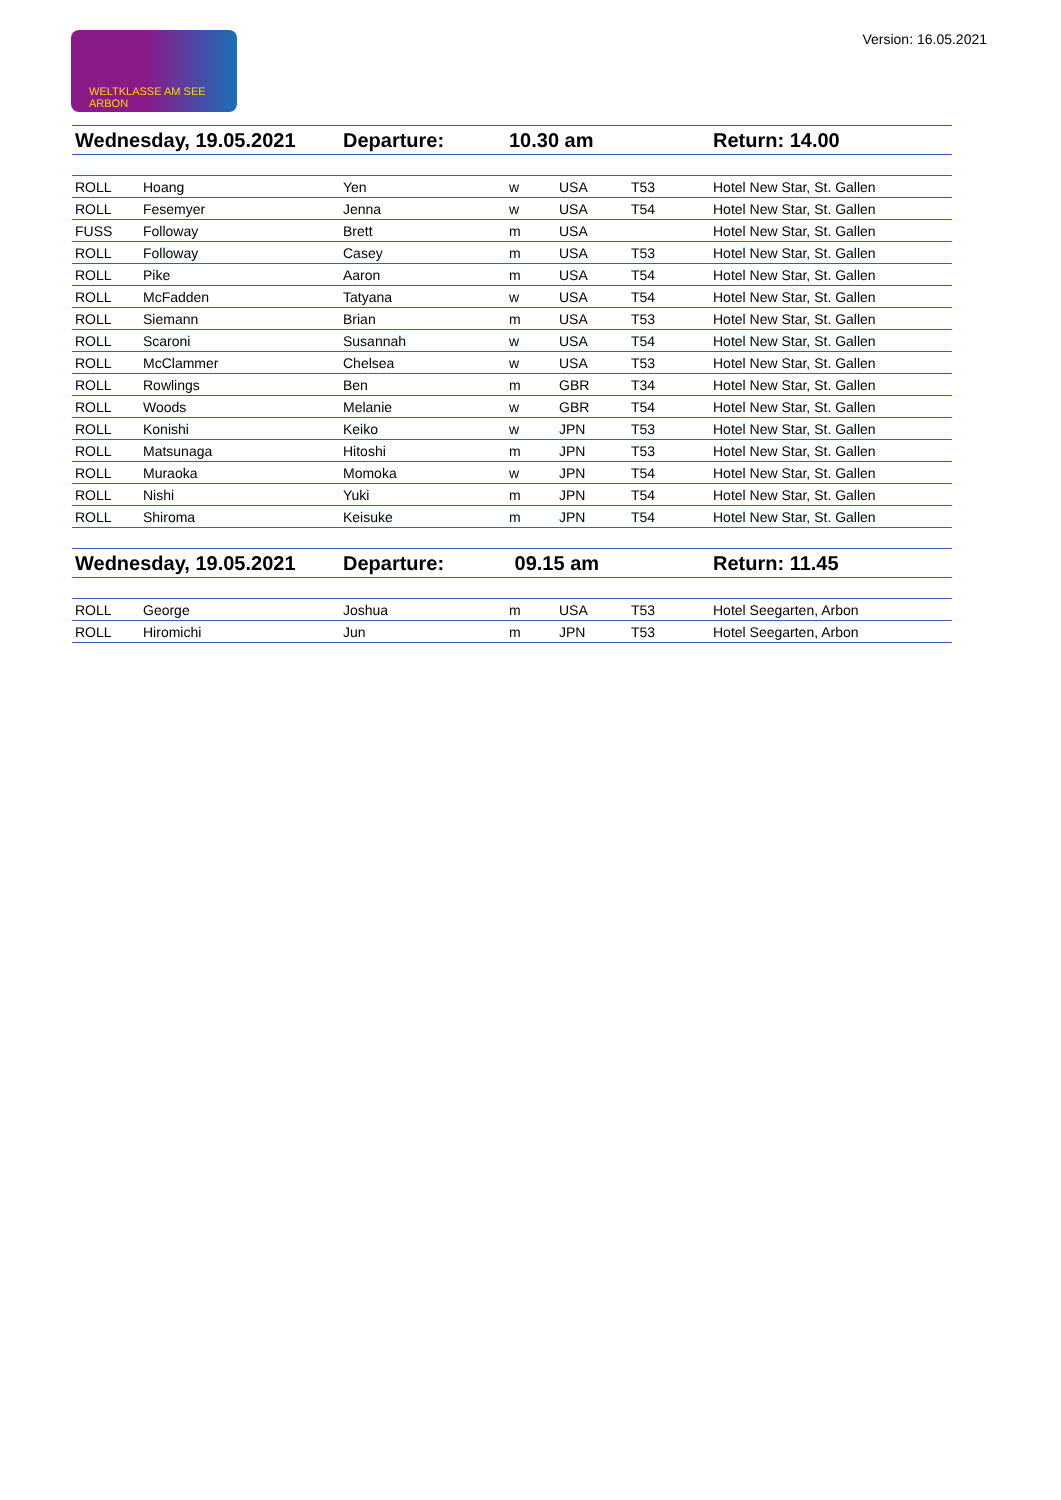WELTKLASSE AM SEE ARBON
Version: 16.05.2021
| Wednesday, 19.05.2021 | | Departure: | 10.30 am | | | Return: 14.00 |
| ROLL | Hoang | Yen | w | USA | T53 | Hotel New Star, St. Gallen |
| ROLL | Fesemyer | Jenna | w | USA | T54 | Hotel New Star, St. Gallen |
| FUSS | Followay | Brett | m | USA | | Hotel New Star, St. Gallen |
| ROLL | Followay | Casey | m | USA | T53 | Hotel New Star, St. Gallen |
| ROLL | Pike | Aaron | m | USA | T54 | Hotel New Star, St. Gallen |
| ROLL | McFadden | Tatyana | w | USA | T54 | Hotel New Star, St. Gallen |
| ROLL | Siemann | Brian | m | USA | T53 | Hotel New Star, St. Gallen |
| ROLL | Scaroni | Susannah | w | USA | T54 | Hotel New Star, St. Gallen |
| ROLL | McClammer | Chelsea | w | USA | T53 | Hotel New Star, St. Gallen |
| ROLL | Rowlings | Ben | m | GBR | T34 | Hotel New Star, St. Gallen |
| ROLL | Woods | Melanie | w | GBR | T54 | Hotel New Star, St. Gallen |
| ROLL | Konishi | Keiko | w | JPN | T53 | Hotel New Star, St. Gallen |
| ROLL | Matsunaga | Hitoshi | m | JPN | T53 | Hotel New Star, St. Gallen |
| ROLL | Muraoka | Momoka | w | JPN | T54 | Hotel New Star, St. Gallen |
| ROLL | Nishi | Yuki | m | JPN | T54 | Hotel New Star, St. Gallen |
| ROLL | Shiroma | Keisuke | m | JPN | T54 | Hotel New Star, St. Gallen |
| Wednesday, 19.05.2021 | | Departure: | 09.15 am | | | Return: 11.45 |
| ROLL | George | Joshua | m | USA | T53 | Hotel Seegarten, Arbon |
| ROLL | Hiromichi | Jun | m | JPN | T53 | Hotel Seegarten, Arbon |